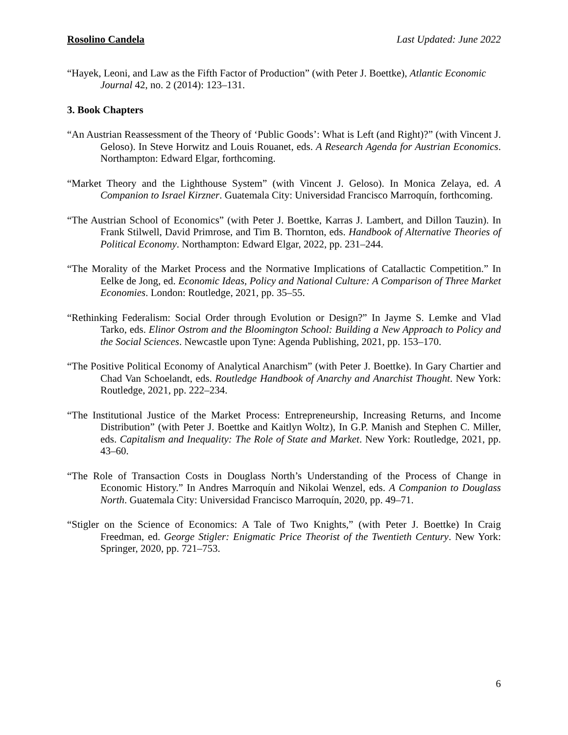Rosolino Candela Last Updated: June 2022
“Hayek, Leoni, and Law as the Fifth Factor of Production” (with Peter J. Boettke), Atlantic Economic Journal 42, no. 2 (2014): 123–131.
3. Book Chapters
“An Austrian Reassessment of the Theory of ‘Public Goods’: What is Left (and Right)?” (with Vincent J. Geloso). In Steve Horwitz and Louis Rouanet, eds. A Research Agenda for Austrian Economics. Northampton: Edward Elgar, forthcoming.
“Market Theory and the Lighthouse System” (with Vincent J. Geloso). In Monica Zelaya, ed. A Companion to Israel Kirzner. Guatemala City: Universidad Francisco Marroquín, forthcoming.
“The Austrian School of Economics” (with Peter J. Boettke, Karras J. Lambert, and Dillon Tauzin). In Frank Stilwell, David Primrose, and Tim B. Thornton, eds. Handbook of Alternative Theories of Political Economy. Northampton: Edward Elgar, 2022, pp. 231–244.
“The Morality of the Market Process and the Normative Implications of Catallactic Competition.” In Eelke de Jong, ed. Economic Ideas, Policy and National Culture: A Comparison of Three Market Economies. London: Routledge, 2021, pp. 35–55.
“Rethinking Federalism: Social Order through Evolution or Design?” In Jayme S. Lemke and Vlad Tarko, eds. Elinor Ostrom and the Bloomington School: Building a New Approach to Policy and the Social Sciences. Newcastle upon Tyne: Agenda Publishing, 2021, pp. 153–170.
“The Positive Political Economy of Analytical Anarchism” (with Peter J. Boettke). In Gary Chartier and Chad Van Schoelandt, eds. Routledge Handbook of Anarchy and Anarchist Thought. New York: Routledge, 2021, pp. 222–234.
“The Institutional Justice of the Market Process: Entrepreneurship, Increasing Returns, and Income Distribution” (with Peter J. Boettke and Kaitlyn Woltz), In G.P. Manish and Stephen C. Miller, eds. Capitalism and Inequality: The Role of State and Market. New York: Routledge, 2021, pp. 43–60.
“The Role of Transaction Costs in Douglass North’s Understanding of the Process of Change in Economic History.” In Andres Marroquín and Nikolai Wenzel, eds. A Companion to Douglass North. Guatemala City: Universidad Francisco Marroquín, 2020, pp. 49–71.
“Stigler on the Science of Economics: A Tale of Two Knights,” (with Peter J. Boettke) In Craig Freedman, ed. George Stigler: Enigmatic Price Theorist of the Twentieth Century. New York: Springer, 2020, pp. 721–753.
6